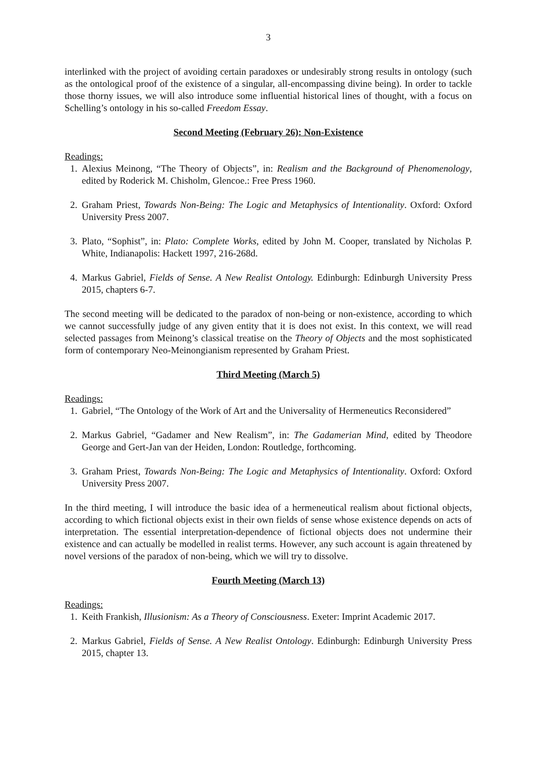3
interlinked with the project of avoiding certain paradoxes or undesirably strong results in ontology (such as the ontological proof of the existence of a singular, all-encompassing divine being). In order to tackle those thorny issues, we will also introduce some influential historical lines of thought, with a focus on Schelling’s ontology in his so-called Freedom Essay.
Second Meeting (February 26): Non-Existence
Readings:
1. Alexius Meinong, “The Theory of Objects”, in: Realism and the Background of Phenomenology, edited by Roderick M. Chisholm, Glencoe.: Free Press 1960.
2. Graham Priest, Towards Non-Being: The Logic and Metaphysics of Intentionality. Oxford: Oxford University Press 2007.
3. Plato, “Sophist”, in: Plato: Complete Works, edited by John M. Cooper, translated by Nicholas P. White, Indianapolis: Hackett 1997, 216-268d.
4. Markus Gabriel, Fields of Sense. A New Realist Ontology. Edinburgh: Edinburgh University Press 2015, chapters 6-7.
The second meeting will be dedicated to the paradox of non-being or non-existence, according to which we cannot successfully judge of any given entity that it is does not exist. In this context, we will read selected passages from Meinong’s classical treatise on the Theory of Objects and the most sophisticated form of contemporary Neo-Meinongianism represented by Graham Priest.
Third Meeting (March 5)
Readings:
1. Gabriel, “The Ontology of the Work of Art and the Universality of Hermeneutics Reconsidered”
2. Markus Gabriel, “Gadamer and New Realism”, in: The Gadamerian Mind, edited by Theodore George and Gert-Jan van der Heiden, London: Routledge, forthcoming.
3. Graham Priest, Towards Non-Being: The Logic and Metaphysics of Intentionality. Oxford: Oxford University Press 2007.
In the third meeting, I will introduce the basic idea of a hermeneutical realism about fictional objects, according to which fictional objects exist in their own fields of sense whose existence depends on acts of interpretation. The essential interpretation-dependence of fictional objects does not undermine their existence and can actually be modelled in realist terms. However, any such account is again threatened by novel versions of the paradox of non-being, which we will try to dissolve.
Fourth Meeting (March 13)
Readings:
1. Keith Frankish, Illusionism: As a Theory of Consciousness. Exeter: Imprint Academic 2017.
2. Markus Gabriel, Fields of Sense. A New Realist Ontology. Edinburgh: Edinburgh University Press 2015, chapter 13.